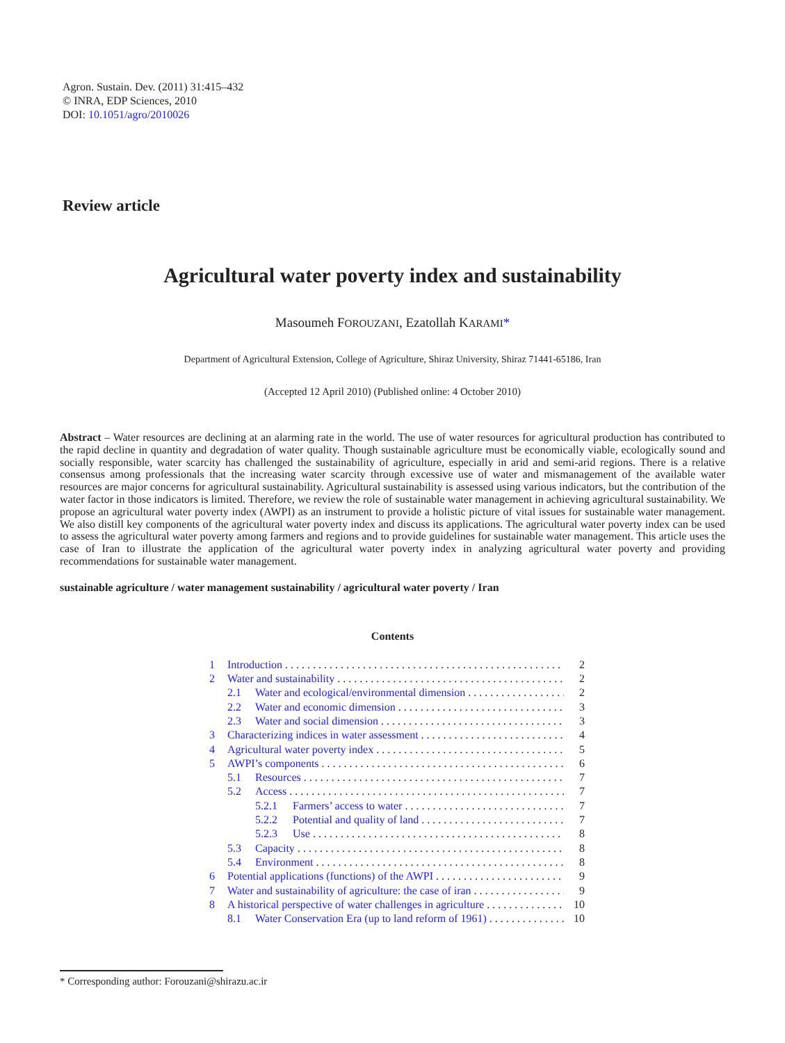Agron. Sustain. Dev. (2011) 31:415–432
© INRA, EDP Sciences, 2010
DOI: 10.1051/agro/2010026
Review article
Agricultural water poverty index and sustainability
Masoumeh FOROUZANI, Ezatollah KARAMI*
Department of Agricultural Extension, College of Agriculture, Shiraz University, Shiraz 71441-65186, Iran
(Accepted 12 April 2010) (Published online: 4 October 2010)
Abstract – Water resources are declining at an alarming rate in the world. The use of water resources for agricultural production has contributed to the rapid decline in quantity and degradation of water quality. Though sustainable agriculture must be economically viable, ecologically sound and socially responsible, water scarcity has challenged the sustainability of agriculture, especially in arid and semi-arid regions. There is a relative consensus among professionals that the increasing water scarcity through excessive use of water and mismanagement of the available water resources are major concerns for agricultural sustainability. Agricultural sustainability is assessed using various indicators, but the contribution of the water factor in those indicators is limited. Therefore, we review the role of sustainable water management in achieving agricultural sustainability. We propose an agricultural water poverty index (AWPI) as an instrument to provide a holistic picture of vital issues for sustainable water management. We also distill key components of the agricultural water poverty index and discuss its applications. The agricultural water poverty index can be used to assess the agricultural water poverty among farmers and regions and to provide guidelines for sustainable water management. This article uses the case of Iran to illustrate the application of the agricultural water poverty index in analyzing agricultural water poverty and providing recommendations for sustainable water management.
sustainable agriculture / water management sustainability / agricultural water poverty / Iran
Contents
1 Introduction 2
2 Water and sustainability 2
2.1 Water and ecological/environmental dimension 2
2.2 Water and economic dimension 3
2.3 Water and social dimension 3
3 Characterizing indices in water assessment 4
4 Agricultural water poverty index 5
5 AWPI’s components 6
5.1 Resources 7
5.2 Access 7
5.2.1 Farmers’ access to water 7
5.2.2 Potential and quality of land 7
5.2.3 Use 8
5.3 Capacity 8
5.4 Environment 8
6 Potential applications (functions) of the AWPI 9
7 Water and sustainability of agriculture: the case of iran 9
8 A historical perspective of water challenges in agriculture 10
8.1 Water Conservation Era (up to land reform of 1961) 10
* Corresponding author: Forouzani@shirazu.ac.ir